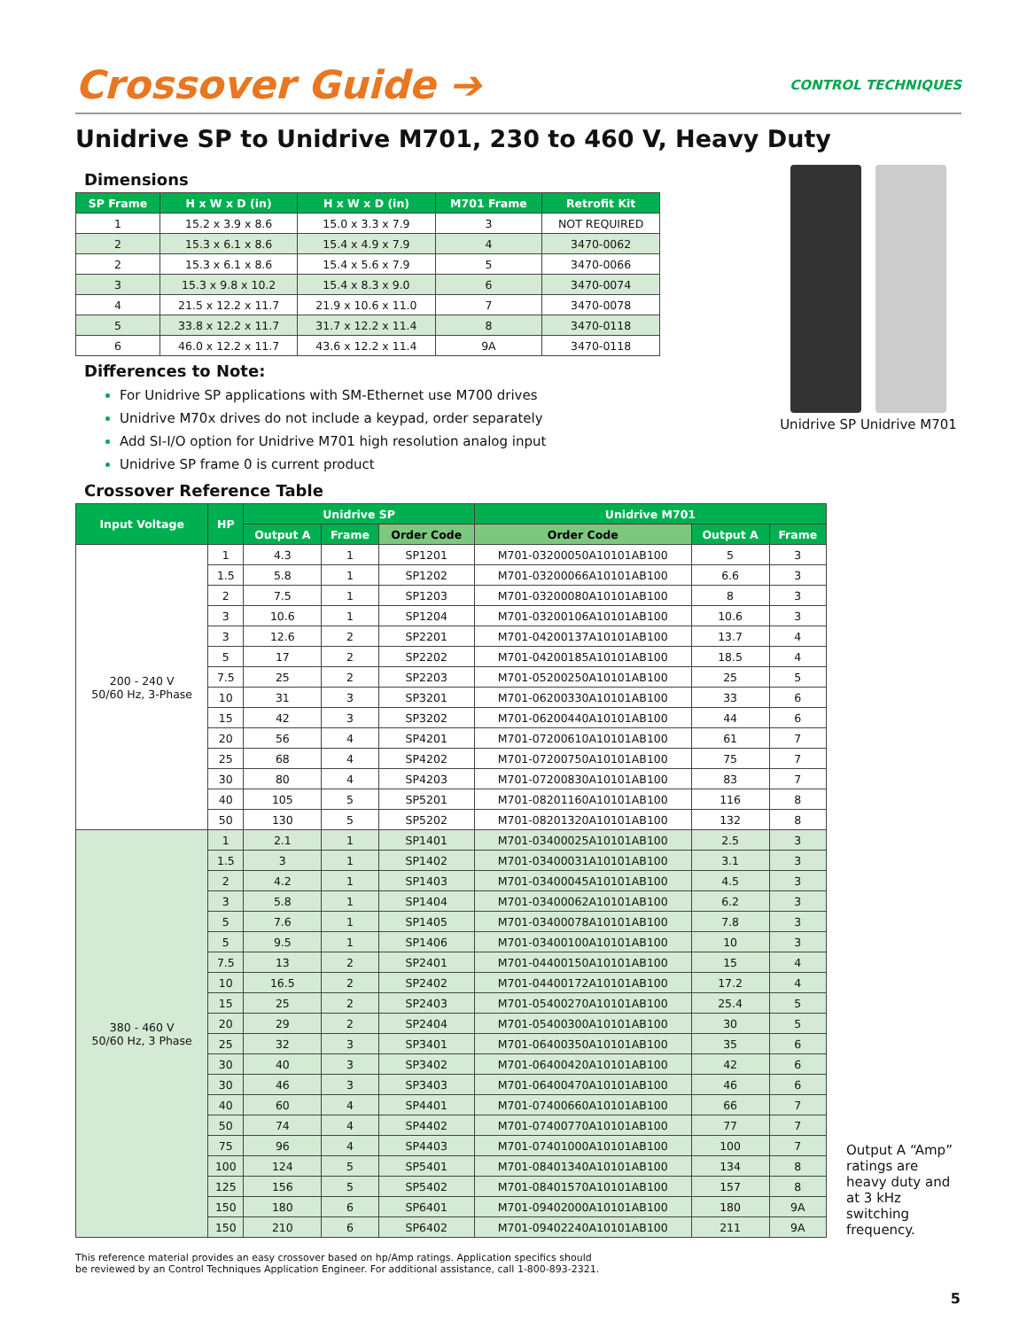Crossover Guide ➔
CONTROL TECHNIQUES
Unidrive SP to Unidrive M701, 230 to 460 V, Heavy Duty
Dimensions
| SP Frame | H x W x D (in) | H x W x D (in) | M701 Frame | Retrofit Kit |
| --- | --- | --- | --- | --- |
| 1 | 15.2 x 3.9 x 8.6 | 15.0 x 3.3 x 7.9 | 3 | NOT REQUIRED |
| 2 | 15.3 x 6.1 x 8.6 | 15.4 x 4.9 x 7.9 | 4 | 3470-0062 |
| 2 | 15.3 x 6.1 x 8.6 | 15.4 x 5.6 x 7.9 | 5 | 3470-0066 |
| 3 | 15.3 x 9.8 x 10.2 | 15.4 x 8.3 x 9.0 | 6 | 3470-0074 |
| 4 | 21.5 x 12.2 x 11.7 | 21.9 x 10.6 x 11.0 | 7 | 3470-0078 |
| 5 | 33.8 x 12.2 x 11.7 | 31.7 x 12.2 x 11.4 | 8 | 3470-0118 |
| 6 | 46.0 x 12.2 x 11.7 | 43.6 x 12.2 x 11.4 | 9A | 3470-0118 |
Differences to Note:
For Unidrive SP applications with SM-Ethernet use M700 drives
Unidrive M70x drives do not include a keypad, order separately
Add SI-I/O option for Unidrive M701 high resolution analog input
Unidrive SP frame 0 is current product
Unidrive SP Unidrive M701
Crossover Reference Table
| Input Voltage | HP | Unidrive SP | | | Unidrive M701 | | |
| --- | --- | --- | --- | --- | --- | --- | --- |
| | | Output A | Frame | Order Code | Order Code | Output A | Frame |
| 200 - 240 V 50/60 Hz, 3-Phase | 1 | 4.3 | 1 | SP1201 | M701-03200050A10101AB100 | 5 | 3 |
| | 1.5 | 5.8 | 1 | SP1202 | M701-03200066A10101AB100 | 6.6 | 3 |
| | 2 | 7.5 | 1 | SP1203 | M701-03200080A10101AB100 | 8 | 3 |
| | 3 | 10.6 | 1 | SP1204 | M701-03200106A10101AB100 | 10.6 | 3 |
| | 3 | 12.6 | 2 | SP2201 | M701-04200137A10101AB100 | 13.7 | 4 |
| | 5 | 17 | 2 | SP2202 | M701-04200185A10101AB100 | 18.5 | 4 |
| | 7.5 | 25 | 2 | SP2203 | M701-05200250A10101AB100 | 25 | 5 |
| | 10 | 31 | 3 | SP3201 | M701-06200330A10101AB100 | 33 | 6 |
| | 15 | 42 | 3 | SP3202 | M701-06200440A10101AB100 | 44 | 6 |
| | 20 | 56 | 4 | SP4201 | M701-07200610A10101AB100 | 61 | 7 |
| | 25 | 68 | 4 | SP4202 | M701-07200750A10101AB100 | 75 | 7 |
| | 30 | 80 | 4 | SP4203 | M701-07200830A10101AB100 | 83 | 7 |
| | 40 | 105 | 5 | SP5201 | M701-08201160A10101AB100 | 116 | 8 |
| | 50 | 130 | 5 | SP5202 | M701-08201320A10101AB100 | 132 | 8 |
| 380 - 460 V 50/60 Hz, 3 Phase | 1 | 2.1 | 1 | SP1401 | M701-03400025A10101AB100 | 2.5 | 3 |
| | 1.5 | 3 | 1 | SP1402 | M701-03400031A10101AB100 | 3.1 | 3 |
| | 2 | 4.2 | 1 | SP1403 | M701-03400045A10101AB100 | 4.5 | 3 |
| | 3 | 5.8 | 1 | SP1404 | M701-03400062A10101AB100 | 6.2 | 3 |
| | 5 | 7.6 | 1 | SP1405 | M701-03400078A10101AB100 | 7.8 | 3 |
| | 5 | 9.5 | 1 | SP1406 | M701-03400100A10101AB100 | 10 | 3 |
| | 7.5 | 13 | 2 | SP2401 | M701-04400150A10101AB100 | 15 | 4 |
| | 10 | 16.5 | 2 | SP2402 | M701-04400172A10101AB100 | 17.2 | 4 |
| | 15 | 25 | 2 | SP2403 | M701-05400270A10101AB100 | 25.4 | 5 |
| | 20 | 29 | 2 | SP2404 | M701-05400300A10101AB100 | 30 | 5 |
| | 25 | 32 | 3 | SP3401 | M701-06400350A10101AB100 | 35 | 6 |
| | 30 | 40 | 3 | SP3402 | M701-06400420A10101AB100 | 42 | 6 |
| | 30 | 46 | 3 | SP3403 | M701-06400470A10101AB100 | 46 | 6 |
| | 40 | 60 | 4 | SP4401 | M701-07400660A10101AB100 | 66 | 7 |
| | 50 | 74 | 4 | SP4402 | M701-07400770A10101AB100 | 77 | 7 |
| | 75 | 96 | 4 | SP4403 | M701-07401000A10101AB100 | 100 | 7 |
| | 100 | 124 | 5 | SP5401 | M701-08401340A10101AB100 | 134 | 8 |
| | 125 | 156 | 5 | SP5402 | M701-08401570A10101AB100 | 157 | 8 |
| | 150 | 180 | 6 | SP6401 | M701-09402000A10101AB100 | 180 | 9A |
| | 150 | 210 | 6 | SP6402 | M701-09402240A10101AB100 | 211 | 9A |
Output A “Amp” ratings are heavy duty and at 3 kHz switching frequency.
This reference material provides an easy crossover based on hp/Amp ratings. Application specifics should
be reviewed by an Control Techniques Application Engineer. For additional assistance, call 1-800-893-2321.
5